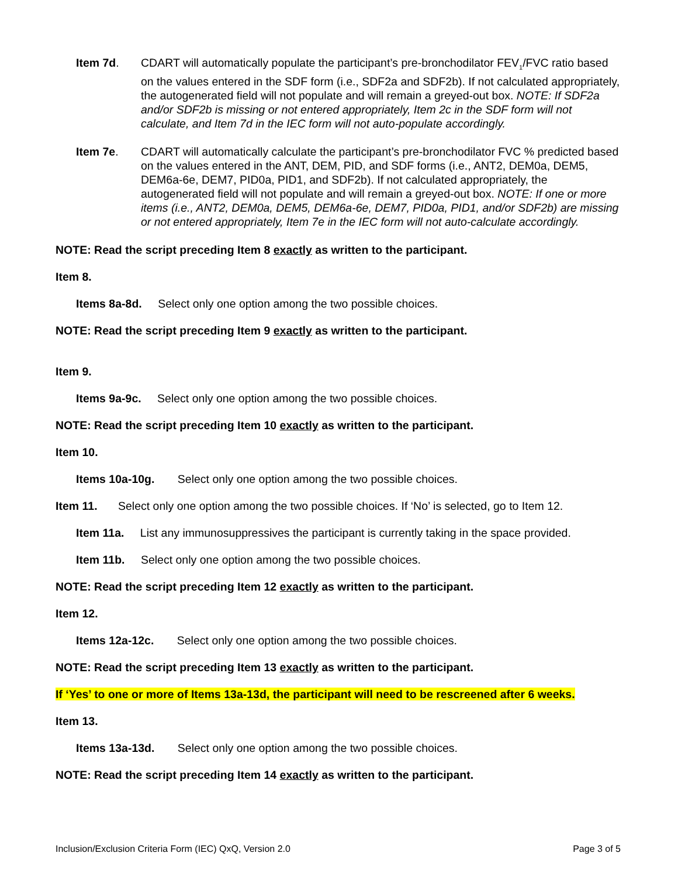Item 7d. CDART will automatically populate the participant’s pre-bronchodilator FEV<sub>1</sub>/FVC ratio based on the values entered in the SDF form (i.e., SDF2a and SDF2b). If not calculated appropriately, the autogenerated field will not populate and will remain a greyed-out box. NOTE: If SDF2a and/or SDF2b is missing or not entered appropriately, Item 2c in the SDF form will not calculate, and Item 7d in the IEC form will not auto-populate accordingly.
Item 7e. CDART will automatically calculate the participant’s pre-bronchodilator FVC % predicted based on the values entered in the ANT, DEM, PID, and SDF forms (i.e., ANT2, DEM0a, DEM5, DEM6a-6e, DEM7, PID0a, PID1, and SDF2b). If not calculated appropriately, the autogenerated field will not populate and will remain a greyed-out box. NOTE: If one or more items (i.e., ANT2, DEM0a, DEM5, DEM6a-6e, DEM7, PID0a, PID1, and/or SDF2b) are missing or not entered appropriately, Item 7e in the IEC form will not auto-calculate accordingly.
NOTE: Read the script preceding Item 8 exactly as written to the participant.
Item 8.
Items 8a-8d. Select only one option among the two possible choices.
NOTE: Read the script preceding Item 9 exactly as written to the participant.
Item 9.
Items 9a-9c. Select only one option among the two possible choices.
NOTE: Read the script preceding Item 10 exactly as written to the participant.
Item 10.
Items 10a-10g. Select only one option among the two possible choices.
Item 11. Select only one option among the two possible choices. If ‘No’ is selected, go to Item 12.
Item 11a. List any immunosuppressives the participant is currently taking in the space provided.
Item 11b. Select only one option among the two possible choices.
NOTE: Read the script preceding Item 12 exactly as written to the participant.
Item 12.
Items 12a-12c. Select only one option among the two possible choices.
NOTE: Read the script preceding Item 13 exactly as written to the participant.
If ‘Yes’ to one or more of Items 13a-13d, the participant will need to be rescreened after 6 weeks.
Item 13.
Items 13a-13d. Select only one option among the two possible choices.
NOTE: Read the script preceding Item 14 exactly as written to the participant.
Inclusion/Exclusion Criteria Form (IEC) QxQ, Version 2.0 Page 3 of 5